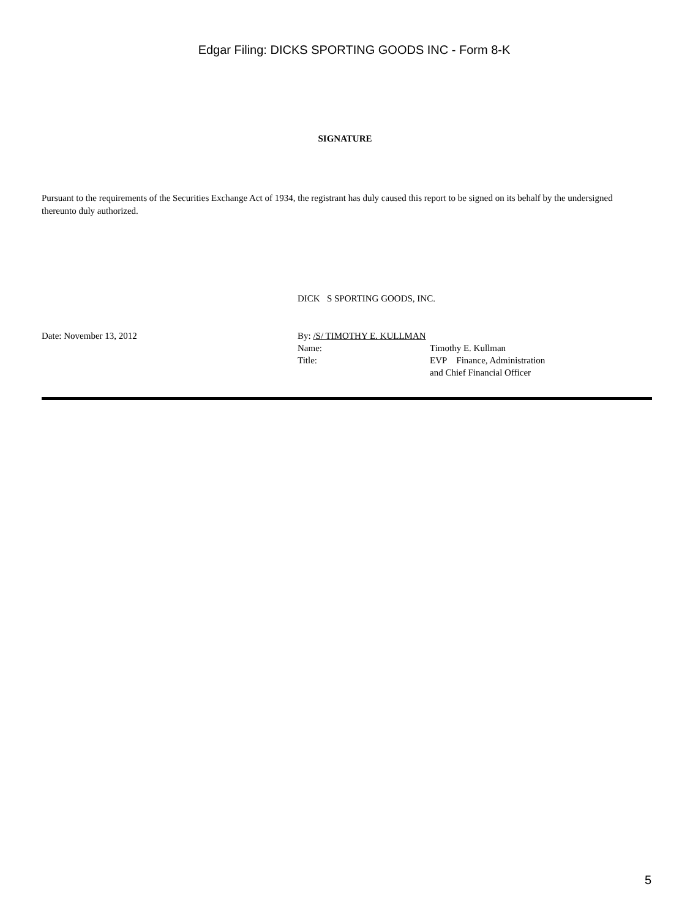Edgar Filing: DICKS SPORTING GOODS INC - Form 8-K
SIGNATURE
Pursuant to the requirements of the Securities Exchange Act of 1934, the registrant has duly caused this report to be signed on its behalf by the undersigned thereunto duly authorized.
DICK S SPORTING GOODS, INC.
Date: November 13, 2012
| By: /S/ TIMOTHY E. KULLMAN | |
| Name: | Timothy E. Kullman |
| Title: | EVP Finance, Administration and Chief Financial Officer |
5